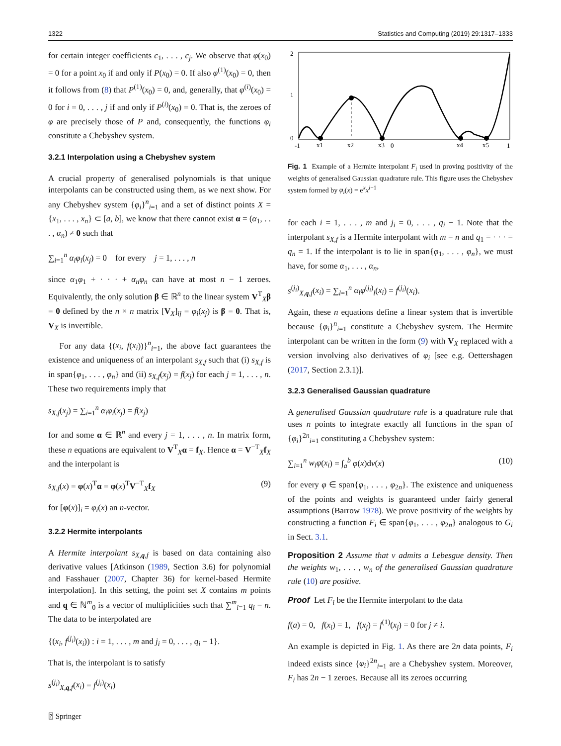1322 Statistics and Computing (2019) 29:1317–1333
for certain integer coefficients c<sub>1</sub>, . . . , c<sub>j</sub>. We observe that φ(x<sub>0</sub>) = 0 for a point x<sub>0</sub> if and only if P(x<sub>0</sub>) = 0. If also φ<sup>(1)</sup>(x<sub>0</sub>) = 0, then it follows from (8) that P<sup>(1)</sup>(x<sub>0</sub>) = 0, and, generally, that φ<sup>(i)</sup>(x<sub>0</sub>) = 0 for i = 0, . . . , j if and only if P<sup>(i)</sup>(x<sub>0</sub>) = 0. That is, the zeroes of φ are precisely those of P and, consequently, the functions φ<sub>i</sub> constitute a Chebyshev system.
3.2.1 Interpolation using a Chebyshev system
A crucial property of generalised polynomials is that unique interpolants can be constructed using them, as we next show. For any Chebyshev system {φ<sub>i</sub>}<sup>n</sup><sub>i=1</sub> and a set of distinct points X = {x<sub>1</sub>, . . . , x<sub>n</sub>} ⊂ [a, b], we know that there cannot exist α = (α<sub>1</sub>, . . . , α<sub>n</sub>) ≠ 0 such that
∑<sub>i=1</sub><sup>n</sup> α<sub>i</sub>φ<sub>i</sub>(x<sub>j</sub>) = 0 for every j = 1, . . . , n
since α<sub>1</sub>φ<sub>1</sub> + · · · + α<sub>n</sub>φ<sub>n</sub> can have at most n − 1 zeroes. Equivalently, the only solution β ∈ ℝ<sup>n</sup> to the linear system V<sup>T</sup><sub>X</sub>β = 0 defined by the n × n matrix [V<sub>X</sub>]<sub>ij</sub> = φ<sub>i</sub>(x<sub>j</sub>) is β = 0. That is, V<sub>X</sub> is invertible.
For any data {(x<sub>i</sub>, f(x<sub>i</sub>))}<sup>n</sup><sub>i=1</sub>, the above fact guarantees the existence and uniqueness of an interpolant s<sub>X,f</sub> such that (i) s<sub>X,f</sub> is in span{φ<sub>1</sub>, . . . , φ<sub>n</sub>} and (ii) s<sub>X,f</sub>(x<sub>j</sub>) = f(x<sub>j</sub>) for each j = 1, . . . , n. These two requirements imply that
s<sub>X,f</sub>(x<sub>j</sub>) = ∑<sub>i=1</sub><sup>n</sup> α<sub>i</sub>φ<sub>i</sub>(x<sub>j</sub>) = f(x<sub>j</sub>)
for and some α ∈ ℝ<sup>n</sup> and every j = 1, . . . , n. In matrix form, these n equations are equivalent to V<sup>T</sup><sub>X</sub>α = f<sub>X</sub>. Hence α = V<sup>−T</sup><sub>X</sub>f<sub>X</sub> and the interpolant is
s<sub>X,f</sub>(x) = φ(x)<sup>T</sup>α = φ(x)<sup>T</sup>V<sup>−T</sup><sub>X</sub>f<sub>X</sub> (9)
for [φ(x)]<sub>i</sub> = φ<sub>i</sub>(x) an n-vector.
3.2.2 Hermite interpolants
A Hermite interpolant s<sub>X,q,f</sub> is based on data containing also derivative values [Atkinson (1989, Section 3.6) for polynomial and Fasshauer (2007, Chapter 36) for kernel-based Hermite interpolation]. In this setting, the point set X contains m points and q ∈ ℕ<sup>m</sup><sub>0</sub> is a vector of multiplicities such that ∑<sup>m</sup><sub>i=1</sub> q<sub>i</sub> = n. The data to be interpolated are
{(x<sub>i</sub>, f<sup>(j<sub>i</sub>)</sup>(x<sub>i</sub>)) : i = 1, . . . , m and j<sub>i</sub> = 0, . . . , q<sub>i</sub> − 1}.
That is, the interpolant is to satisfy
s<sup>(j<sub>i</sub>)</sup><sub>X,q,f</sub>(x<sub>i</sub>) = f<sup>(j<sub>i</sub>)</sup>(x<sub>i</sub>)
2
1
0
-1
x1
x2
x3
0
x4
x5
1
Fig. 1 Example of a Hermite interpolant F<sub>i</sub> used in proving positivity of the weights of generalised Gaussian quadrature rule. This figure uses the Chebyshev system formed by φ<sub>i</sub>(x) = e<sup>x</sup>x<sup>i−1</sup>
for each i = 1, . . . , m and j<sub>i</sub> = 0, . . . , q<sub>i</sub> − 1. Note that the interpolant s<sub>X,f</sub> is a Hermite interpolant with m = n and q<sub>1</sub> = · · · = q<sub>n</sub> = 1. If the interpolant is to lie in span{φ<sub>1</sub>, . . . , φ<sub>n</sub>}, we must have, for some α<sub>1</sub>, . . . , α<sub>n</sub>,
s<sup>(j<sub>i</sub>)</sup><sub>X,q,f</sub>(x<sub>i</sub>) = ∑<sub>l=1</sub><sup>n</sup> α<sub>l</sub>φ<sup>(j<sub>i</sub>)</sup><sub>l</sub>(x<sub>i</sub>) = f<sup>(j<sub>i</sub>)</sup>(x<sub>i</sub>).
Again, these n equations define a linear system that is invertible because {φ<sub>i</sub>}<sup>n</sup><sub>i=1</sub> constitute a Chebyshev system. The Hermite interpolant can be written in the form (9) with V<sub>X</sub> replaced with a version involving also derivatives of φ<sub>i</sub> [see e.g. Oettershagen (2017, Section 2.3.1)].
3.2.3 Generalised Gaussian quadrature
A generalised Gaussian quadrature rule is a quadrature rule that uses n points to integrate exactly all functions in the span of {φ<sub>i</sub>}<sup>2n</sup><sub>i=1</sub> constituting a Chebyshev system:
∑<sub>i=1</sub><sup>n</sup> w<sub>i</sub>φ(x<sub>i</sub>) = ∫<sub>a</sub><sup>b</sup> φ(x)dν(x) (10)
for every φ ∈ span{φ<sub>1</sub>, . . . , φ<sub>2n</sub>}. The existence and uniqueness of the points and weights is guaranteed under fairly general assumptions (Barrow 1978). We prove positivity of the weights by constructing a function F<sub>i</sub> ∈ span{φ<sub>1</sub>, . . . , φ<sub>2n</sub>} analogous to G<sub>i</sub> in Sect. 3.1.
Proposition 2 Assume that ν admits a Lebesgue density. Then the weights w<sub>1</sub>, . . . , w<sub>n</sub> of the generalised Gaussian quadrature rule (10) are positive.
Proof Let F<sub>i</sub> be the Hermite interpolant to the data
f(a) = 0, f(x<sub>i</sub>) = 1, f(x<sub>j</sub>) = f<sup>(1)</sup>(x<sub>j</sub>) = 0 for j ≠ i.
An example is depicted in Fig. 1. As there are 2n data points, F<sub>i</sub> indeed exists since {φ<sub>i</sub>}<sup>2n</sup><sub>i=1</sub> are a Chebyshev system. Moreover, F<sub>i</sub> has 2n − 1 zeroes. Because all its zeroes occurring
⍰ Springer